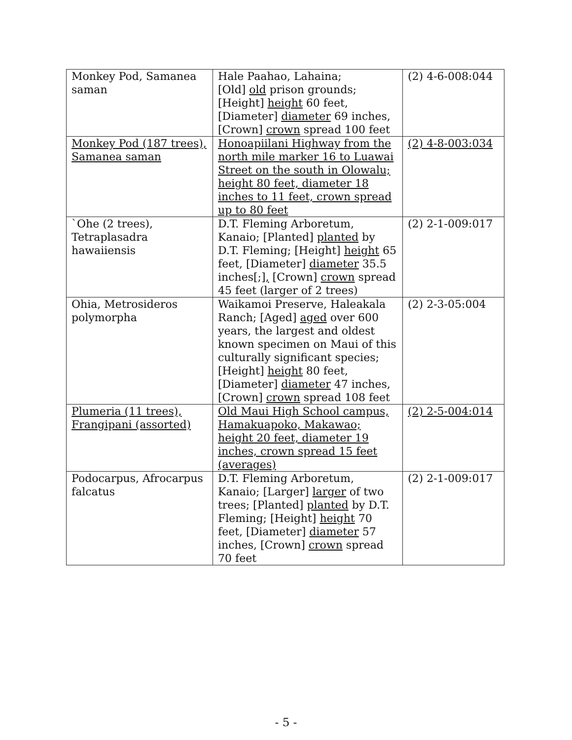| Monkey Pod, Samanea saman | Hale Paahao, Lahaina; [Old] old prison grounds; [Height] height 60 feet, [Diameter] diameter 69 inches, [Crown] crown spread 100 feet | (2) 4-6-008:044 |
| Monkey Pod (187 trees), Samanea saman | Honoapiilani Highway from the north mile marker 16 to Luawai Street on the south in Olowalu; height 80 feet, diameter 18 inches to 11 feet, crown spread up to 80 feet | (2) 4-8-003:034 |
| `Ohe (2 trees), Tetraplasadra hawaiiensis | D.T. Fleming Arboretum, Kanaio; [Planted] planted by D.T. Fleming; [Height] height 65 feet, [Diameter] diameter 35.5 inches[;] , [Crown] crown spread 45 feet (larger of 2 trees) | (2) 2-1-009:017 |
| Ohia, Metrosideros polymorpha | Waikamoi Preserve, Haleakala Ranch; [Aged] aged over 600 years, the largest and oldest known specimen on Maui of this culturally significant species; [Height] height 80 feet, [Diameter] diameter 47 inches, [Crown] crown spread 108 feet | (2) 2-3-05:004 |
| Plumeria (11 trees), Frangipani (assorted) | Old Maui High School campus, Hamakuapoko, Makawao; height 20 feet, diameter 19 inches, crown spread 15 feet (averages) | (2) 2-5-004:014 |
| Podocarpus, Afrocarpus falcatus | D.T. Fleming Arboretum, Kanaio; [Larger] larger of two trees; [Planted] planted by D.T. Fleming; [Height] height 70 feet, [Diameter] diameter 57 inches, [Crown] crown spread 70 feet | (2) 2-1-009:017 |
- 5 -